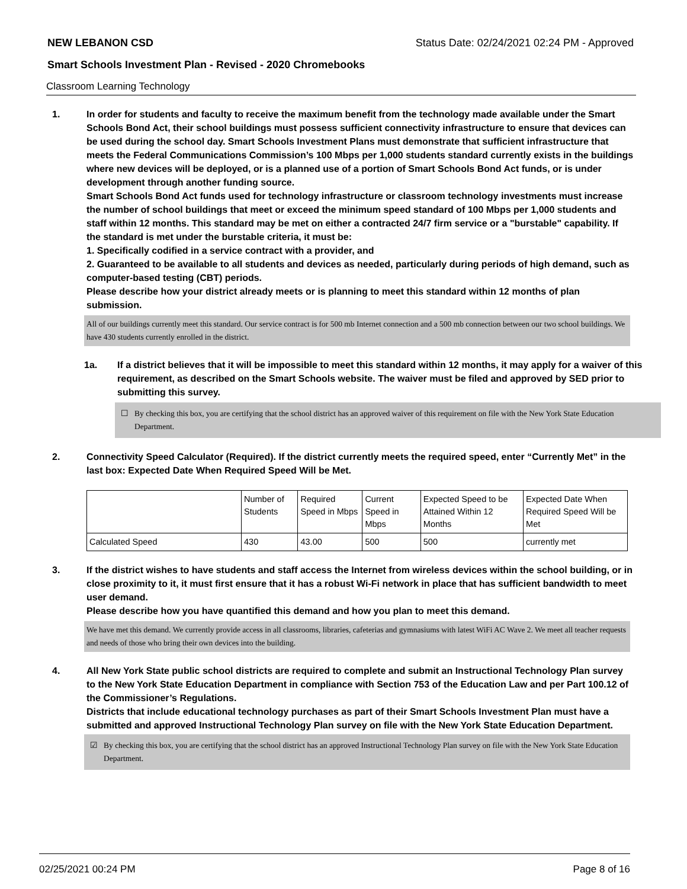NEW LEBANON CSD Status Date: 02/24/2021 02:24 PM - Approved
Smart Schools Investment Plan - Revised - 2020 Chromebooks
Classroom Learning Technology
1. In order for students and faculty to receive the maximum benefit from the technology made available under the Smart Schools Bond Act, their school buildings must possess sufficient connectivity infrastructure to ensure that devices can be used during the school day. Smart Schools Investment Plans must demonstrate that sufficient infrastructure that meets the Federal Communications Commission’s 100 Mbps per 1,000 students standard currently exists in the buildings where new devices will be deployed, or is a planned use of a portion of Smart Schools Bond Act funds, or is under development through another funding source.
Smart Schools Bond Act funds used for technology infrastructure or classroom technology investments must increase the number of school buildings that meet or exceed the minimum speed standard of 100 Mbps per 1,000 students and staff within 12 months. This standard may be met on either a contracted 24/7 firm service or a "burstable" capability. If the standard is met under the burstable criteria, it must be:
1. Specifically codified in a service contract with a provider, and
2. Guaranteed to be available to all students and devices as needed, particularly during periods of high demand, such as computer-based testing (CBT) periods.
Please describe how your district already meets or is planning to meet this standard within 12 months of plan submission.
All of our buildings currently meet this standard. Our service contract is for 500 mb Internet connection and a 500 mb connection between our two school buildings. We have 430 students currently enrolled in the district.
1a. If a district believes that it will be impossible to meet this standard within 12 months, it may apply for a waiver of this requirement, as described on the Smart Schools website. The waiver must be filed and approved by SED prior to submitting this survey.
☐ By checking this box, you are certifying that the school district has an approved waiver of this requirement on file with the New York State Education Department.
2. Connectivity Speed Calculator (Required). If the district currently meets the required speed, enter “Currently Met” in the last box: Expected Date When Required Speed Will be Met.
| | Number of Students | Required Speed in Mbps | Current Speed in Mbps | Expected Speed to be Attained Within 12 Months | Expected Date When Required Speed Will be Met |
| --- | --- | --- | --- | --- | --- |
| Calculated Speed | 430 | 43.00 | 500 | 500 | currently met |
3. If the district wishes to have students and staff access the Internet from wireless devices within the school building, or in close proximity to it, it must first ensure that it has a robust Wi-Fi network in place that has sufficient bandwidth to meet user demand.
Please describe how you have quantified this demand and how you plan to meet this demand.
We have met this demand. We currently provide access in all classrooms, libraries, cafeterias and gymnasiums with latest WiFi AC Wave 2. We meet all teacher requests and needs of those who bring their own devices into the building.
4. All New York State public school districts are required to complete and submit an Instructional Technology Plan survey to the New York State Education Department in compliance with Section 753 of the Education Law and per Part 100.12 of the Commissioner’s Regulations.
Districts that include educational technology purchases as part of their Smart Schools Investment Plan must have a submitted and approved Instructional Technology Plan survey on file with the New York State Education Department.
☑ By checking this box, you are certifying that the school district has an approved Instructional Technology Plan survey on file with the New York State Education Department.
02/25/2021 00:24 PM Page 8 of 16